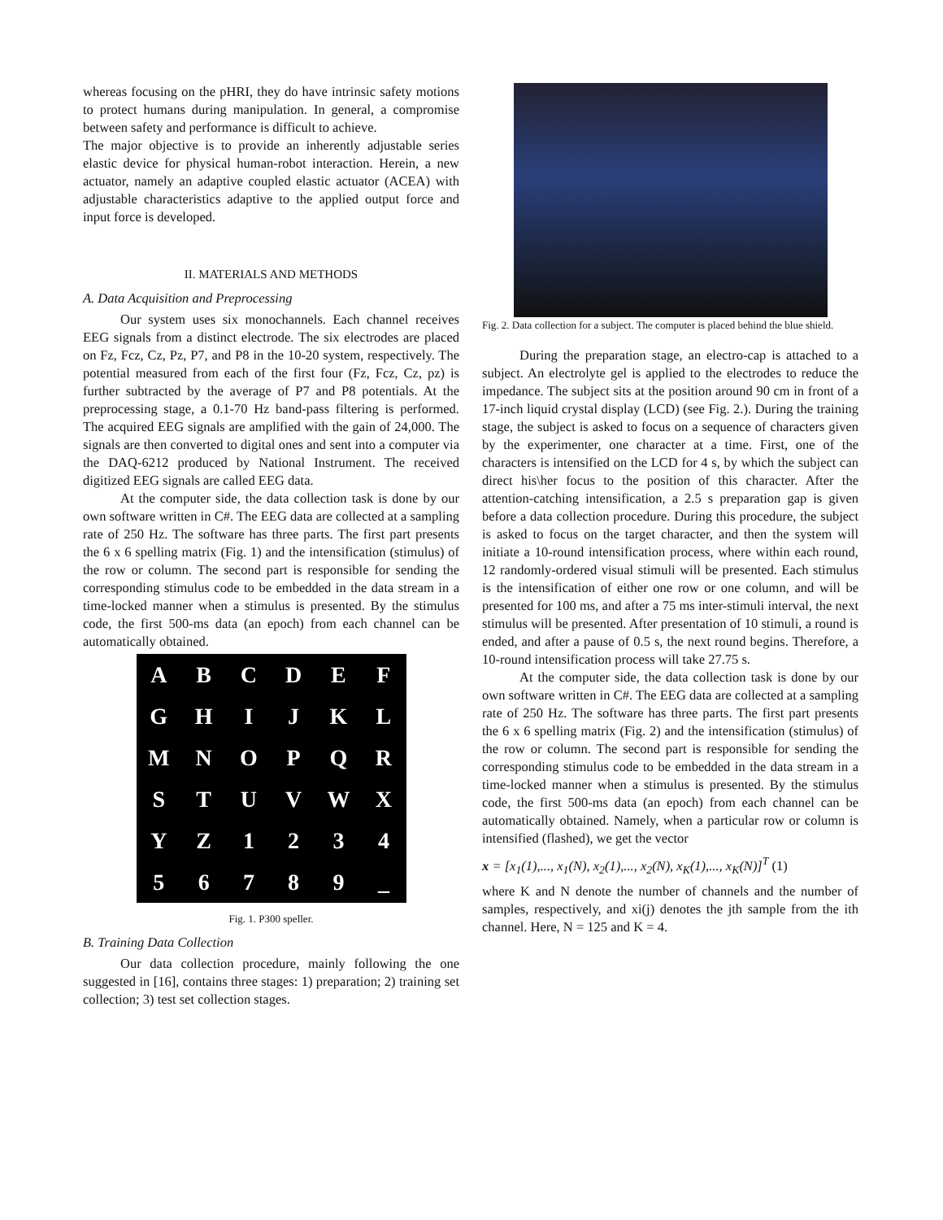whereas focusing on the pHRI, they do have intrinsic safety motions to protect humans during manipulation. In general, a compromise between safety and performance is difficult to achieve.
The major objective is to provide an inherently adjustable series elastic device for physical human-robot interaction. Herein, a new actuator, namely an adaptive coupled elastic actuator (ACEA) with adjustable characteristics adaptive to the applied output force and input force is developed.
II. MATERIALS AND METHODS
A. Data Acquisition and Preprocessing
Our system uses six monochannels. Each channel receives EEG signals from a distinct electrode. The six electrodes are placed on Fz, Fcz, Cz, Pz, P7, and P8 in the 10-20 system, respectively. The potential measured from each of the first four (Fz, Fcz, Cz, pz) is further subtracted by the average of P7 and P8 potentials. At the preprocessing stage, a 0.1-70 Hz band-pass filtering is performed. The acquired EEG signals are amplified with the gain of 24,000. The signals are then converted to digital ones and sent into a computer via the DAQ-6212 produced by National Instrument. The received digitized EEG signals are called EEG data.
At the computer side, the data collection task is done by our own software written in C#. The EEG data are collected at a sampling rate of 250 Hz. The software has three parts. The first part presents the 6 x 6 spelling matrix (Fig. 1) and the intensification (stimulus) of the row or column. The second part is responsible for sending the corresponding stimulus code to be embedded in the data stream in a time-locked manner when a stimulus is presented. By the stimulus code, the first 500-ms data (an epoch) from each channel can be automatically obtained.
| A | B | C | D | E | F |
| G | H | I | J | K | L |
| M | N | O | P | Q | R |
| S | T | U | V | W | X |
| Y | Z | 1 | 2 | 3 | 4 |
| 5 | 6 | 7 | 8 | 9 | _ |
Fig. 1. P300 speller.
B. Training Data Collection
Our data collection procedure, mainly following the one suggested in [16], contains three stages: 1) preparation; 2) training set collection; 3) test set collection stages.
Fig. 2. Data collection for a subject. The computer is placed behind the blue shield.
During the preparation stage, an electro-cap is attached to a subject. An electrolyte gel is applied to the electrodes to reduce the impedance. The subject sits at the position around 90 cm in front of a 17-inch liquid crystal display (LCD) (see Fig. 2.). During the training stage, the subject is asked to focus on a sequence of characters given by the experimenter, one character at a time. First, one of the characters is intensified on the LCD for 4 s, by which the subject can direct his\her focus to the position of this character. After the attention-catching intensification, a 2.5 s preparation gap is given before a data collection procedure. During this procedure, the subject is asked to focus on the target character, and then the system will initiate a 10-round intensification process, where within each round, 12 randomly-ordered visual stimuli will be presented. Each stimulus is the intensification of either one row or one column, and will be presented for 100 ms, and after a 75 ms inter-stimuli interval, the next stimulus will be presented. After presentation of 10 stimuli, a round is ended, and after a pause of 0.5 s, the next round begins. Therefore, a 10-round intensification process will take 27.75 s.
At the computer side, the data collection task is done by our own software written in C#. The EEG data are collected at a sampling rate of 250 Hz. The software has three parts. The first part presents the 6 x 6 spelling matrix (Fig. 2) and the intensification (stimulus) of the row or column. The second part is responsible for sending the corresponding stimulus code to be embedded in the data stream in a time-locked manner when a stimulus is presented. By the stimulus code, the first 500-ms data (an epoch) from each channel can be automatically obtained. Namely, when a particular row or column is intensified (flashed), we get the vector
x = [x<sub>1</sub>(1),..., x<sub>1</sub>(N), x<sub>2</sub>(1),..., x<sub>2</sub>(N), x<sub>K</sub>(1),..., x<sub>K</sub>(N)]<sup>T</sup> (1)
where K and N denote the number of channels and the number of samples, respectively, and xi(j) denotes the jth sample from the ith channel. Here, N = 125 and K = 4.